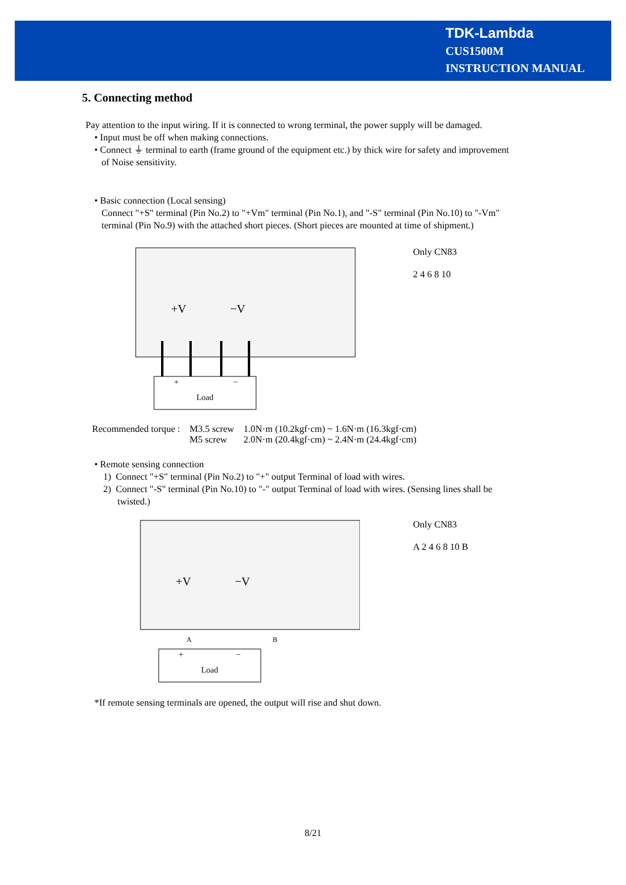TDK-Lambda
CUS1500M
INSTRUCTION MANUAL
5. Connecting method
Pay attention to the input wiring. If it is connected to wrong terminal, the power supply will be damaged.
• Input must be off when making connections.
• Connect ⏚ terminal to earth (frame ground of the equipment etc.) by thick wire for safety and improvement
of Noise sensitivity.
• Basic connection (Local sensing)
Connect "+S" terminal (Pin No.2) to "+Vm" terminal (Pin No.1), and "-S" terminal (Pin No.10) to "-Vm"
terminal (Pin No.9) with the attached short pieces. (Short pieces are mounted at time of shipment.)
+V
−V
+
−
Load
Only CN83
2 4 6 8 10
| Recommended torque : | M3.5 screw | 1.0N·m (10.2kgf·cm) ~ 1.6N·m (16.3kgf·cm) |
| | M5 screw | 2.0N·m (20.4kgf·cm) ~ 2.4N·m (24.4kgf·cm) |
• Remote sensing connection
1) Connect "+S" terminal (Pin No.2) to "+" output Terminal of load with wires.
2) Connect "-S" terminal (Pin No.10) to "-" output Terminal of load with wires. (Sensing lines shall be
twisted.)
+V
−V
A
B
+
−
Load
Only CN83
A 2 4 6 8 10 B
*If remote sensing terminals are opened, the output will rise and shut down.
8/21